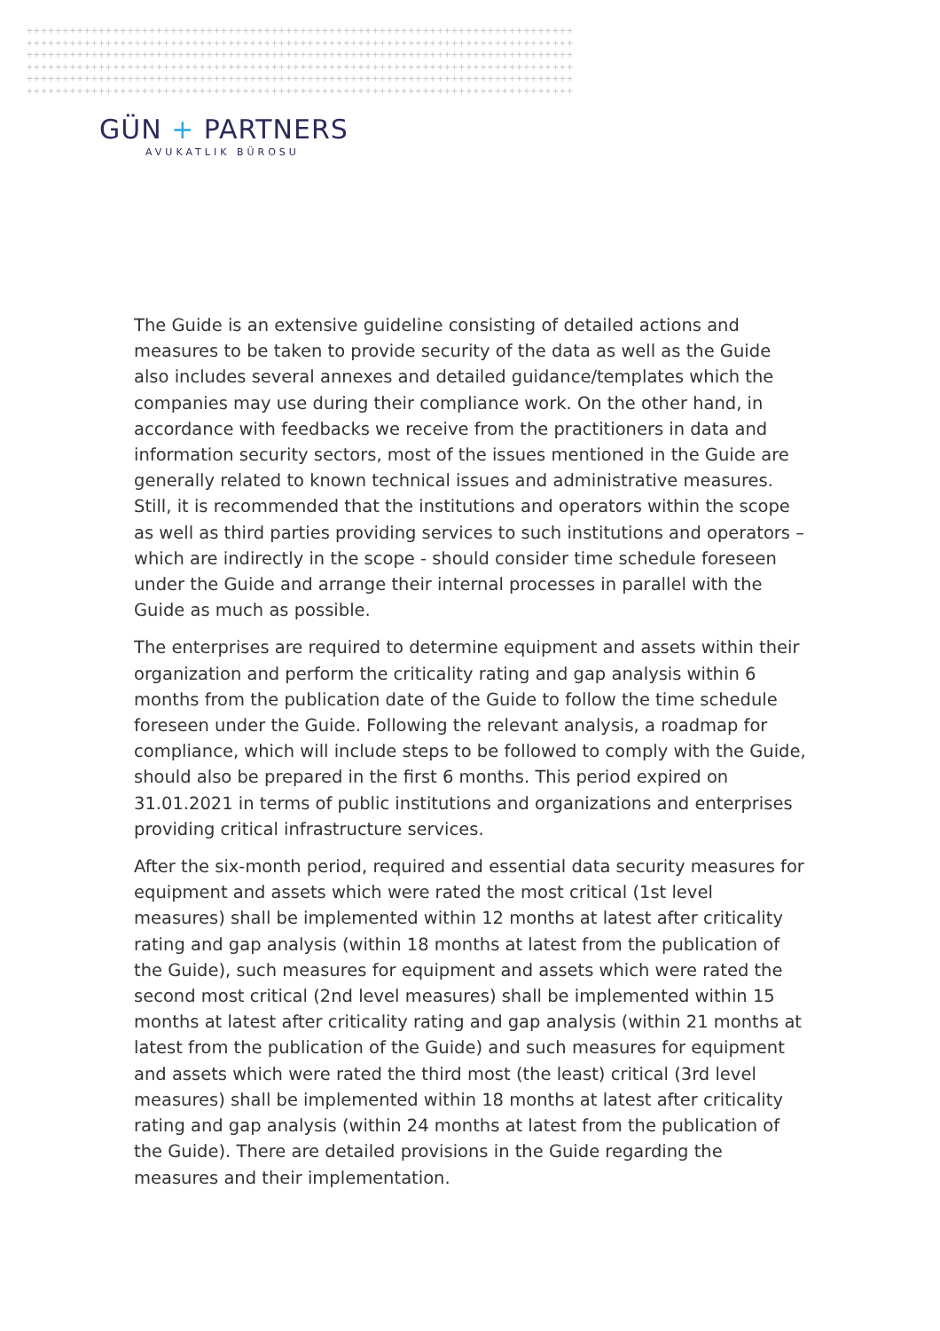++++++++++++++++++++++++++++++++++++++++++++++++++++++++++++++++++++++++++++
++++++++++++++++++++++++++++++++++++++++++++++++++++++++++++++++++++++++++++
++++++++++++++++++++++++++++++++++++++++++++++++++++++++++++++++++++++++++++
++++++++++++++++++++++++++++++++++++++++++++++++++++++++++++++++++++++++++++
++++++++++++++++++++++++++++++++++++++++++++++++++++++++++++++++++++++++++++
++++++++++++++++++++++++++++++++++++++++++++++++++++++++++++++++++++++++++++
GÜN + PARTNERS
AVUKATLIK BÜROSU
The Guide is an extensive guideline consisting of detailed actions and measures to be taken to provide security of the data as well as the Guide also includes several annexes and detailed guidance/templates which the companies may use during their compliance work. On the other hand, in accordance with feedbacks we receive from the practitioners in data and information security sectors, most of the issues mentioned in the Guide are generally related to known technical issues and administrative measures. Still, it is recommended that the institutions and operators within the scope as well as third parties providing services to such institutions and operators – which are indirectly in the scope - should consider time schedule foreseen under the Guide and arrange their internal processes in parallel with the Guide as much as possible.
The enterprises are required to determine equipment and assets within their organization and perform the criticality rating and gap analysis within 6 months from the publication date of the Guide to follow the time schedule foreseen under the Guide. Following the relevant analysis, a roadmap for compliance, which will include steps to be followed to comply with the Guide, should also be prepared in the first 6 months. This period expired on 31.01.2021 in terms of public institutions and organizations and enterprises providing critical infrastructure services.
After the six-month period, required and essential data security measures for equipment and assets which were rated the most critical (1st level measures) shall be implemented within 12 months at latest after criticality rating and gap analysis (within 18 months at latest from the publication of the Guide), such measures for equipment and assets which were rated the second most critical (2nd level measures) shall be implemented within 15 months at latest after criticality rating and gap analysis (within 21 months at latest from the publication of the Guide) and such measures for equipment and assets which were rated the third most (the least) critical (3rd level measures) shall be implemented within 18 months at latest after criticality rating and gap analysis (within 24 months at latest from the publication of the Guide). There are detailed provisions in the Guide regarding the measures and their implementation.